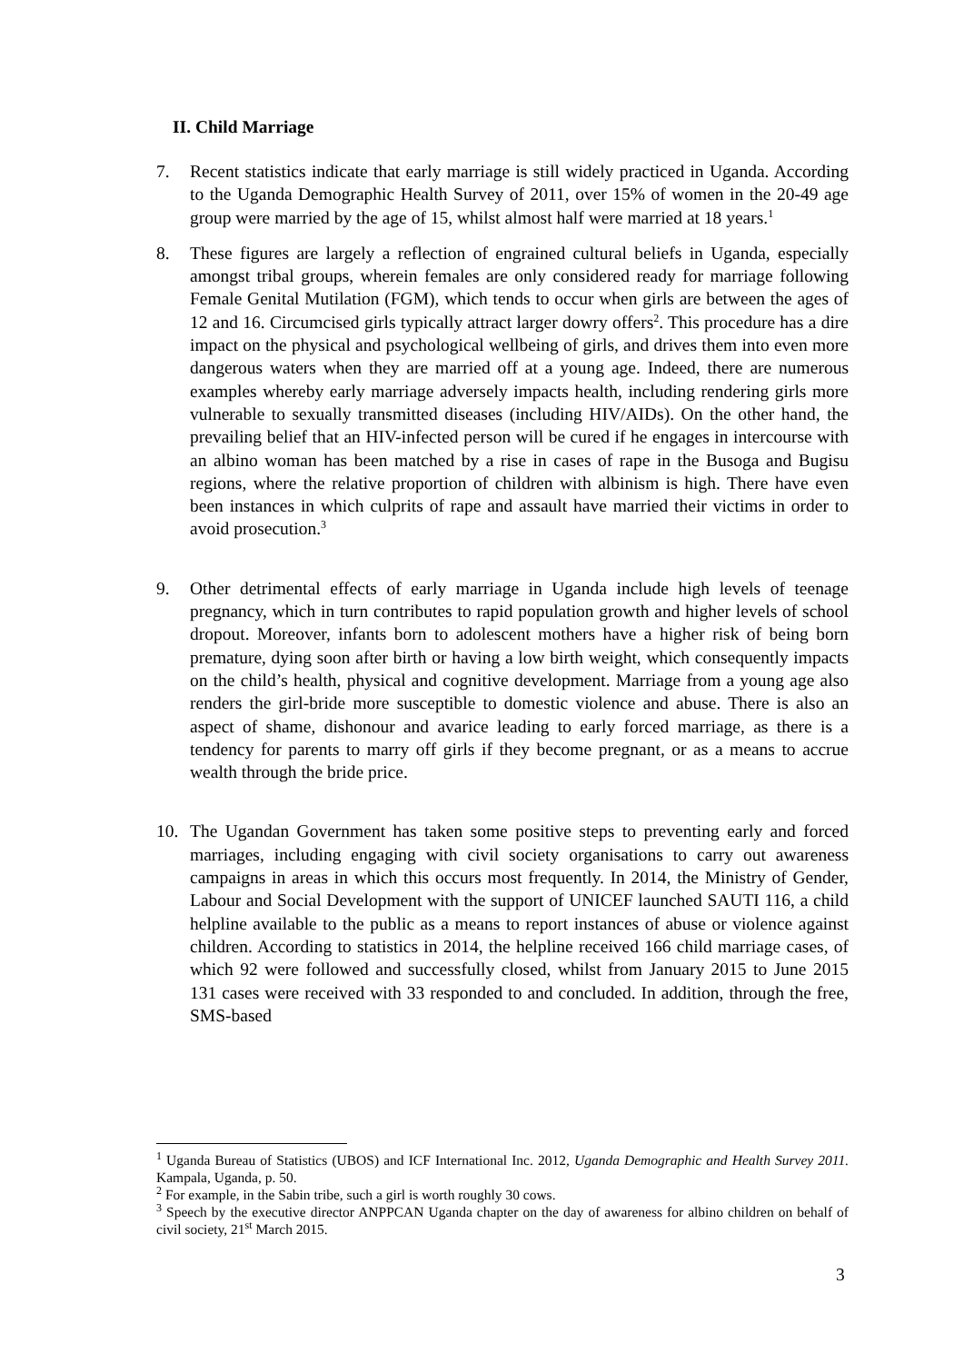II. Child Marriage
7. Recent statistics indicate that early marriage is still widely practiced in Uganda. According to the Uganda Demographic Health Survey of 2011, over 15% of women in the 20-49 age group were married by the age of 15, whilst almost half were married at 18 years.<sup>1</sup>
8. These figures are largely a reflection of engrained cultural beliefs in Uganda, especially amongst tribal groups, wherein females are only considered ready for marriage following Female Genital Mutilation (FGM), which tends to occur when girls are between the ages of 12 and 16. Circumcised girls typically attract larger dowry offers<sup>2</sup>. This procedure has a dire impact on the physical and psychological wellbeing of girls, and drives them into even more dangerous waters when they are married off at a young age. Indeed, there are numerous examples whereby early marriage adversely impacts health, including rendering girls more vulnerable to sexually transmitted diseases (including HIV/AIDs). On the other hand, the prevailing belief that an HIV-infected person will be cured if he engages in intercourse with an albino woman has been matched by a rise in cases of rape in the Busoga and Bugisu regions, where the relative proportion of children with albinism is high. There have even been instances in which culprits of rape and assault have married their victims in order to avoid prosecution.<sup>3</sup>
9. Other detrimental effects of early marriage in Uganda include high levels of teenage pregnancy, which in turn contributes to rapid population growth and higher levels of school dropout. Moreover, infants born to adolescent mothers have a higher risk of being born premature, dying soon after birth or having a low birth weight, which consequently impacts on the child’s health, physical and cognitive development. Marriage from a young age also renders the girl-bride more susceptible to domestic violence and abuse. There is also an aspect of shame, dishonour and avarice leading to early forced marriage, as there is a tendency for parents to marry off girls if they become pregnant, or as a means to accrue wealth through the bride price.
10. The Ugandan Government has taken some positive steps to preventing early and forced marriages, including engaging with civil society organisations to carry out awareness campaigns in areas in which this occurs most frequently. In 2014, the Ministry of Gender, Labour and Social Development with the support of UNICEF launched SAUTI 116, a child helpline available to the public as a means to report instances of abuse or violence against children. According to statistics in 2014, the helpline received 166 child marriage cases, of which 92 were followed and successfully closed, whilst from January 2015 to June 2015 131 cases were received with 33 responded to and concluded. In addition, through the free, SMS-based
<sup>1</sup> Uganda Bureau of Statistics (UBOS) and ICF International Inc. 2012, Uganda Demographic and Health Survey 2011. Kampala, Uganda, p. 50.
<sup>2</sup> For example, in the Sabin tribe, such a girl is worth roughly 30 cows.
<sup>3</sup> Speech by the executive director ANPPCAN Uganda chapter on the day of awareness for albino children on behalf of civil society, 21<sup>st</sup> March 2015.
3